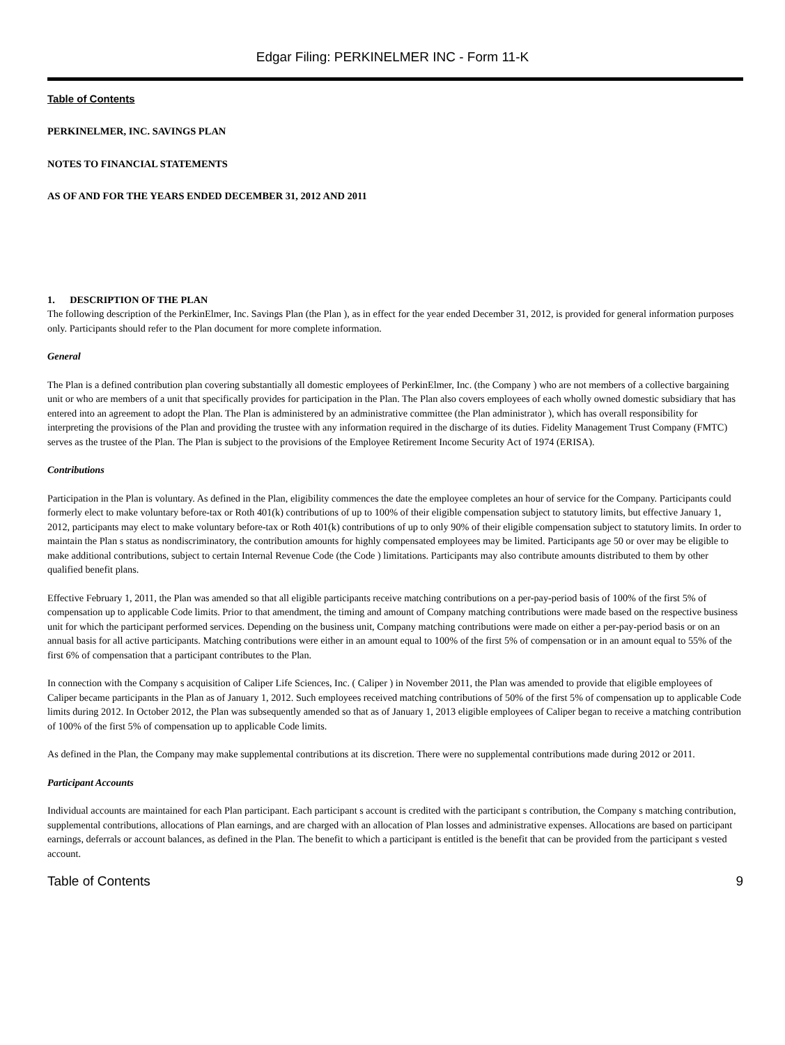Edgar Filing: PERKINELMER INC - Form 11-K
Table of Contents
PERKINELMER, INC. SAVINGS PLAN
NOTES TO FINANCIAL STATEMENTS
AS OF AND FOR THE YEARS ENDED DECEMBER 31, 2012 AND 2011
1. DESCRIPTION OF THE PLAN
The following description of the PerkinElmer, Inc. Savings Plan (the Plan ), as in effect for the year ended December 31, 2012, is provided for general information purposes only. Participants should refer to the Plan document for more complete information.
General
The Plan is a defined contribution plan covering substantially all domestic employees of PerkinElmer, Inc. (the Company ) who are not members of a collective bargaining unit or who are members of a unit that specifically provides for participation in the Plan. The Plan also covers employees of each wholly owned domestic subsidiary that has entered into an agreement to adopt the Plan. The Plan is administered by an administrative committee (the Plan administrator ), which has overall responsibility for interpreting the provisions of the Plan and providing the trustee with any information required in the discharge of its duties. Fidelity Management Trust Company (FMTC) serves as the trustee of the Plan. The Plan is subject to the provisions of the Employee Retirement Income Security Act of 1974 (ERISA).
Contributions
Participation in the Plan is voluntary. As defined in the Plan, eligibility commences the date the employee completes an hour of service for the Company. Participants could formerly elect to make voluntary before-tax or Roth 401(k) contributions of up to 100% of their eligible compensation subject to statutory limits, but effective January 1, 2012, participants may elect to make voluntary before-tax or Roth 401(k) contributions of up to only 90% of their eligible compensation subject to statutory limits. In order to maintain the Plan s status as nondiscriminatory, the contribution amounts for highly compensated employees may be limited. Participants age 50 or over may be eligible to make additional contributions, subject to certain Internal Revenue Code (the Code ) limitations. Participants may also contribute amounts distributed to them by other qualified benefit plans.
Effective February 1, 2011, the Plan was amended so that all eligible participants receive matching contributions on a per-pay-period basis of 100% of the first 5% of compensation up to applicable Code limits. Prior to that amendment, the timing and amount of Company matching contributions were made based on the respective business unit for which the participant performed services. Depending on the business unit, Company matching contributions were made on either a per-pay-period basis or on an annual basis for all active participants. Matching contributions were either in an amount equal to 100% of the first 5% of compensation or in an amount equal to 55% of the first 6% of compensation that a participant contributes to the Plan.
In connection with the Company s acquisition of Caliper Life Sciences, Inc. ( Caliper ) in November 2011, the Plan was amended to provide that eligible employees of Caliper became participants in the Plan as of January 1, 2012. Such employees received matching contributions of 50% of the first 5% of compensation up to applicable Code limits during 2012. In October 2012, the Plan was subsequently amended so that as of January 1, 2013 eligible employees of Caliper began to receive a matching contribution of 100% of the first 5% of compensation up to applicable Code limits.
As defined in the Plan, the Company may make supplemental contributions at its discretion. There were no supplemental contributions made during 2012 or 2011.
Participant Accounts
Individual accounts are maintained for each Plan participant. Each participant s account is credited with the participant s contribution, the Company s matching contribution, supplemental contributions, allocations of Plan earnings, and are charged with an allocation of Plan losses and administrative expenses. Allocations are based on participant earnings, deferrals or account balances, as defined in the Plan. The benefit to which a participant is entitled is the benefit that can be provided from the participant s vested account.
Table of Contents 9